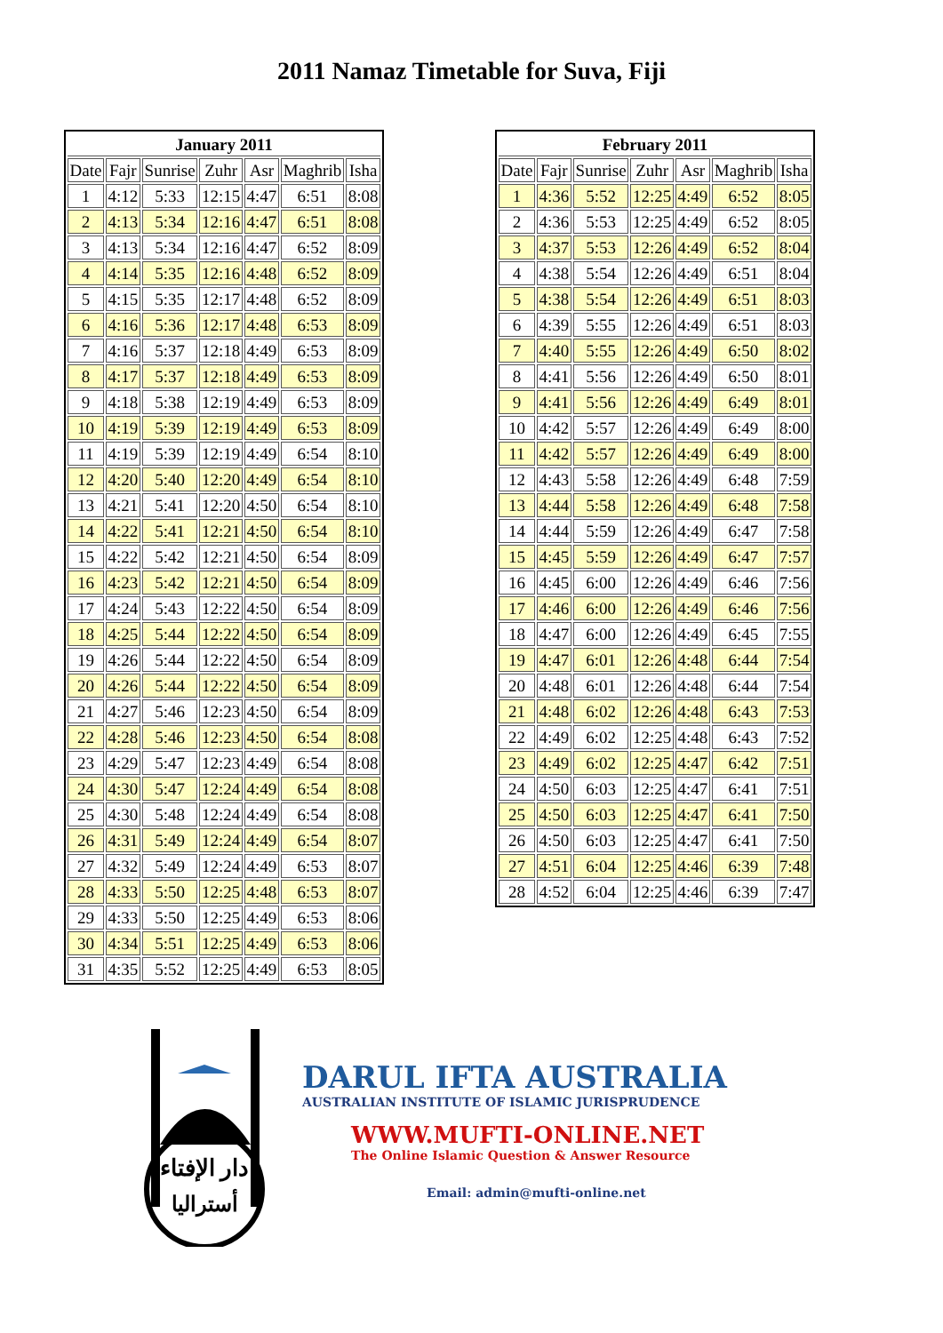2011 Namaz Timetable for Suva, Fiji
| January 2011 | | | | | | |
| --- | --- | --- | --- | --- | --- | --- |
| Date | Fajr | Sunrise | Zuhr | Asr | Maghrib | Isha |
| 1 | 4:12 | 5:33 | 12:15 | 4:47 | 6:51 | 8:08 |
| 2 | 4:13 | 5:34 | 12:16 | 4:47 | 6:51 | 8:08 |
| 3 | 4:13 | 5:34 | 12:16 | 4:47 | 6:52 | 8:09 |
| 4 | 4:14 | 5:35 | 12:16 | 4:48 | 6:52 | 8:09 |
| 5 | 4:15 | 5:35 | 12:17 | 4:48 | 6:52 | 8:09 |
| 6 | 4:16 | 5:36 | 12:17 | 4:48 | 6:53 | 8:09 |
| 7 | 4:16 | 5:37 | 12:18 | 4:49 | 6:53 | 8:09 |
| 8 | 4:17 | 5:37 | 12:18 | 4:49 | 6:53 | 8:09 |
| 9 | 4:18 | 5:38 | 12:19 | 4:49 | 6:53 | 8:09 |
| 10 | 4:19 | 5:39 | 12:19 | 4:49 | 6:53 | 8:09 |
| 11 | 4:19 | 5:39 | 12:19 | 4:49 | 6:54 | 8:10 |
| 12 | 4:20 | 5:40 | 12:20 | 4:49 | 6:54 | 8:10 |
| 13 | 4:21 | 5:41 | 12:20 | 4:50 | 6:54 | 8:10 |
| 14 | 4:22 | 5:41 | 12:21 | 4:50 | 6:54 | 8:10 |
| 15 | 4:22 | 5:42 | 12:21 | 4:50 | 6:54 | 8:09 |
| 16 | 4:23 | 5:42 | 12:21 | 4:50 | 6:54 | 8:09 |
| 17 | 4:24 | 5:43 | 12:22 | 4:50 | 6:54 | 8:09 |
| 18 | 4:25 | 5:44 | 12:22 | 4:50 | 6:54 | 8:09 |
| 19 | 4:26 | 5:44 | 12:22 | 4:50 | 6:54 | 8:09 |
| 20 | 4:26 | 5:44 | 12:22 | 4:50 | 6:54 | 8:09 |
| 21 | 4:27 | 5:46 | 12:23 | 4:50 | 6:54 | 8:09 |
| 22 | 4:28 | 5:46 | 12:23 | 4:50 | 6:54 | 8:08 |
| 23 | 4:29 | 5:47 | 12:23 | 4:49 | 6:54 | 8:08 |
| 24 | 4:30 | 5:47 | 12:24 | 4:49 | 6:54 | 8:08 |
| 25 | 4:30 | 5:48 | 12:24 | 4:49 | 6:54 | 8:08 |
| 26 | 4:31 | 5:49 | 12:24 | 4:49 | 6:54 | 8:07 |
| 27 | 4:32 | 5:49 | 12:24 | 4:49 | 6:53 | 8:07 |
| 28 | 4:33 | 5:50 | 12:25 | 4:48 | 6:53 | 8:07 |
| 29 | 4:33 | 5:50 | 12:25 | 4:49 | 6:53 | 8:06 |
| 30 | 4:34 | 5:51 | 12:25 | 4:49 | 6:53 | 8:06 |
| 31 | 4:35 | 5:52 | 12:25 | 4:49 | 6:53 | 8:05 |
| February 2011 | | | | | | |
| --- | --- | --- | --- | --- | --- | --- |
| Date | Fajr | Sunrise | Zuhr | Asr | Maghrib | Isha |
| 1 | 4:36 | 5:52 | 12:25 | 4:49 | 6:52 | 8:05 |
| 2 | 4:36 | 5:53 | 12:25 | 4:49 | 6:52 | 8:05 |
| 3 | 4:37 | 5:53 | 12:26 | 4:49 | 6:52 | 8:04 |
| 4 | 4:38 | 5:54 | 12:26 | 4:49 | 6:51 | 8:04 |
| 5 | 4:38 | 5:54 | 12:26 | 4:49 | 6:51 | 8:03 |
| 6 | 4:39 | 5:55 | 12:26 | 4:49 | 6:51 | 8:03 |
| 7 | 4:40 | 5:55 | 12:26 | 4:49 | 6:50 | 8:02 |
| 8 | 4:41 | 5:56 | 12:26 | 4:49 | 6:50 | 8:01 |
| 9 | 4:41 | 5:56 | 12:26 | 4:49 | 6:49 | 8:01 |
| 10 | 4:42 | 5:57 | 12:26 | 4:49 | 6:49 | 8:00 |
| 11 | 4:42 | 5:57 | 12:26 | 4:49 | 6:49 | 8:00 |
| 12 | 4:43 | 5:58 | 12:26 | 4:49 | 6:48 | 7:59 |
| 13 | 4:44 | 5:58 | 12:26 | 4:49 | 6:48 | 7:58 |
| 14 | 4:44 | 5:59 | 12:26 | 4:49 | 6:47 | 7:58 |
| 15 | 4:45 | 5:59 | 12:26 | 4:49 | 6:47 | 7:57 |
| 16 | 4:45 | 6:00 | 12:26 | 4:49 | 6:46 | 7:56 |
| 17 | 4:46 | 6:00 | 12:26 | 4:49 | 6:46 | 7:56 |
| 18 | 4:47 | 6:00 | 12:26 | 4:49 | 6:45 | 7:55 |
| 19 | 4:47 | 6:01 | 12:26 | 4:48 | 6:44 | 7:54 |
| 20 | 4:48 | 6:01 | 12:26 | 4:48 | 6:44 | 7:54 |
| 21 | 4:48 | 6:02 | 12:26 | 4:48 | 6:43 | 7:53 |
| 22 | 4:49 | 6:02 | 12:25 | 4:48 | 6:43 | 7:52 |
| 23 | 4:49 | 6:02 | 12:25 | 4:47 | 6:42 | 7:51 |
| 24 | 4:50 | 6:03 | 12:25 | 4:47 | 6:41 | 7:51 |
| 25 | 4:50 | 6:03 | 12:25 | 4:47 | 6:41 | 7:50 |
| 26 | 4:50 | 6:03 | 12:25 | 4:47 | 6:41 | 7:50 |
| 27 | 4:51 | 6:04 | 12:25 | 4:46 | 6:39 | 7:48 |
| 28 | 4:52 | 6:04 | 12:25 | 4:46 | 6:39 | 7:47 |
دار الإفتاء
أستراليا
DARUL IFTA AUSTRALIA
AUSTRALIAN INSTITUTE OF ISLAMIC JURISPRUDENCE
WWW.MUFTI-ONLINE.NET
The Online Islamic Question & Answer Resource
Email: admin@mufti-online.net